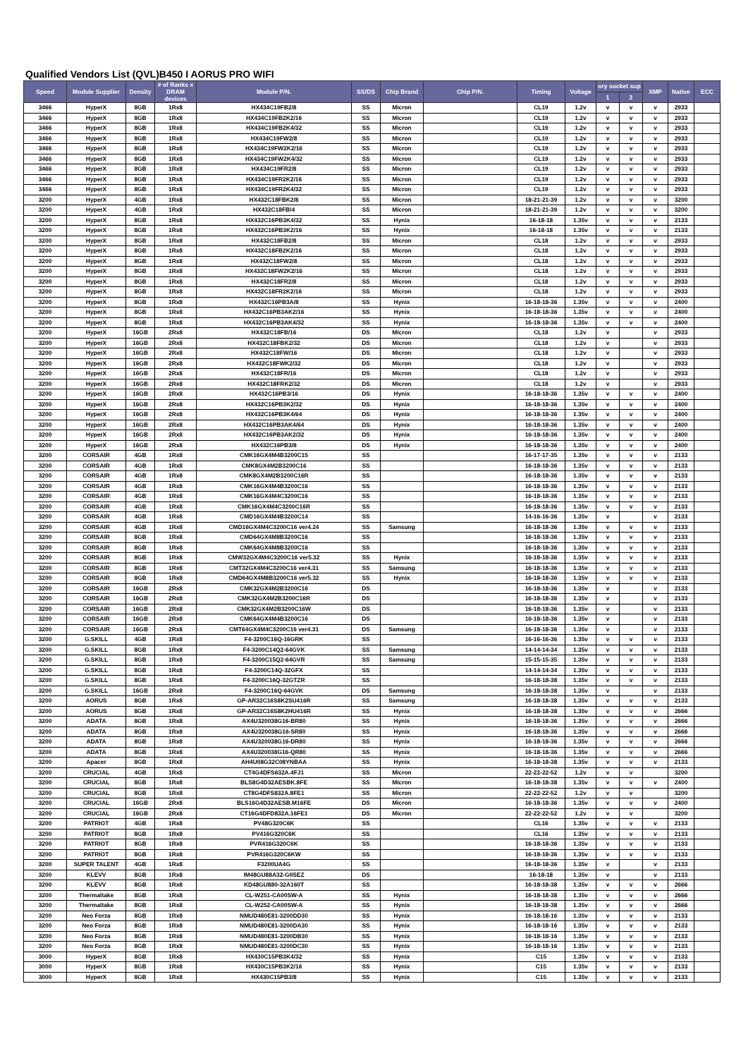Qualified Vendors List (QVL)B450 I AORUS PRO WIFI
| Speed | Module Supplier | Density | # of Ranks x DRAM devices | Module P/N. | SS/DS | Chip Brand | Chip P/N. | Timing | Voltage | ory socket sup | | XMP | Native | ECC |
| --- | --- | --- | --- | --- | --- | --- | --- | --- | --- | --- | --- | --- | --- | --- |
| | | | | | | | | | | 1 | 2 | | | |
| 3466 | HyperX | 8GB | 1Rx8 | HX434C19FB2/8 | SS | Micron | | CL19 | 1.2v | v | v | v | 2933 | |
| 3466 | HyperX | 8GB | 1Rx8 | HX434C19FB2K2/16 | SS | Micron | | CL19 | 1.2v | v | v | v | 2933 | |
| 3466 | HyperX | 8GB | 1Rx8 | HX434C19FB2K4/32 | SS | Micron | | CL19 | 1.2v | v | v | v | 2933 | |
| 3466 | HyperX | 8GB | 1Rx8 | HX434C19FW2/8 | SS | Micron | | CL19 | 1.2v | v | v | v | 2933 | |
| 3466 | HyperX | 8GB | 1Rx8 | HX434C19FW2K2/16 | SS | Micron | | CL19 | 1.2v | v | v | v | 2933 | |
| 3466 | HyperX | 8GB | 1Rx8 | HX434C19FW2K4/32 | SS | Micron | | CL19 | 1.2v | v | v | v | 2933 | |
| 3466 | HyperX | 8GB | 1Rx8 | HX434C19FR2/8 | SS | Micron | | CL19 | 1.2v | v | v | v | 2933 | |
| 3466 | HyperX | 8GB | 1Rx8 | HX434C19FR2K2/16 | SS | Micron | | CL19 | 1.2v | v | v | v | 2933 | |
| 3466 | HyperX | 8GB | 1Rx8 | HX434C19FR2K4/32 | SS | Micron | | CL19 | 1.2v | v | v | v | 2933 | |
| 3200 | HyperX | 4GB | 1Rx8 | HX432C18FBK2/8 | SS | Micron | | 18-21-21-39 | 1.2v | v | v | v | 3200 | |
| 3200 | HyperX | 4GB | 1Rx8 | HX432C18FB/4 | SS | Micron | | 18-21-21-39 | 1.2v | v | v | v | 3200 | |
| 3200 | HyperX | 8GB | 1Rx8 | HX432C16PB3K4/32 | SS | Hynix | | 16-18-18 | 1.35v | v | v | v | 2133 | |
| 3200 | HyperX | 8GB | 1Rx8 | HX432C16PB3K2/16 | SS | Hynix | | 16-18-18 | 1.35v | v | v | v | 2133 | |
| 3200 | HyperX | 8GB | 1Rx8 | HX432C18FB2/8 | SS | Micron | | CL18 | 1.2v | v | v | v | 2933 | |
| 3200 | HyperX | 8GB | 1Rx8 | HX432C18FB2K2/16 | SS | Micron | | CL18 | 1.2v | v | v | v | 2933 | |
| 3200 | HyperX | 8GB | 1Rx8 | HX432C18FW2/8 | SS | Micron | | CL18 | 1.2v | v | v | v | 2933 | |
| 3200 | HyperX | 8GB | 1Rx8 | HX432C18FW2K2/16 | SS | Micron | | CL18 | 1.2v | v | v | v | 2933 | |
| 3200 | HyperX | 8GB | 1Rx8 | HX432C18FR2/8 | SS | Micron | | CL18 | 1.2v | v | v | v | 2933 | |
| 3200 | HyperX | 8GB | 1Rx8 | HX432C18FR2K2/16 | SS | Micron | | CL18 | 1.2v | v | v | v | 2933 | |
| 3200 | HyperX | 8GB | 1Rx8 | HX432C16PB3A/8 | SS | Hynix | | 16-18-18-36 | 1.35v | v | v | v | 2400 | |
| 3200 | HyperX | 8GB | 1Rx8 | HX432C16PB3AK2/16 | SS | Hynix | | 16-18-18-36 | 1.35v | v | v | v | 2400 | |
| 3200 | HyperX | 8GB | 1Rx8 | HX432C16PB3AK4/32 | SS | Hynix | | 16-18-18-36 | 1.35v | v | v | v | 2400 | |
| 3200 | HyperX | 16GB | 2Rx8 | HX432C18FB/16 | DS | Micron | | CL18 | 1.2v | v | | v | 2933 | |
| 3200 | HyperX | 16GB | 2Rx8 | HX432C18FBK2/32 | DS | Micron | | CL18 | 1.2v | v | | v | 2933 | |
| 3200 | HyperX | 16GB | 2Rx8 | HX432C18FW/16 | DS | Micron | | CL18 | 1.2v | v | | v | 2933 | |
| 3200 | HyperX | 16GB | 2Rx8 | HX432C18FWK2/32 | DS | Micron | | CL18 | 1.2v | v | | v | 2933 | |
| 3200 | HyperX | 16GB | 2Rx8 | HX432C18FR/16 | DS | Micron | | CL18 | 1.2v | v | | v | 2933 | |
| 3200 | HyperX | 16GB | 2Rx8 | HX432C18FRK2/32 | DS | Micron | | CL18 | 1.2v | v | | v | 2933 | |
| 3200 | HyperX | 16GB | 2Rx8 | HX432C16PB3/16 | DS | Hynix | | 16-18-18-36 | 1.35v | v | v | v | 2400 | |
| 3200 | HyperX | 16GB | 2Rx8 | HX432C16PB3K2/32 | DS | Hynix | | 16-18-18-36 | 1.35v | v | v | v | 2400 | |
| 3200 | HyperX | 16GB | 2Rx8 | HX432C16PB3K4/64 | DS | Hynix | | 16-18-18-36 | 1.35v | v | v | v | 2400 | |
| 3200 | HyperX | 16GB | 2Rx8 | HX432C16PB3AK4/64 | DS | Hynix | | 16-18-18-36 | 1.35v | v | v | v | 2400 | |
| 3200 | HyperX | 16GB | 2Rx8 | HX432C16PB3AK2/32 | DS | Hynix | | 16-18-18-36 | 1.35v | v | v | v | 2400 | |
| 3200 | HyperX | 16GB | 2Rx8 | HX432C16PB3/8 | DS | Hynix | | 16-18-18-36 | 1.35v | v | v | v | 2400 | |
| 3200 | CORSAIR | 4GB | 1Rx8 | CMK16GX4M4B3200C15 | SS | | | 16-17-17-35 | 1.35v | v | v | v | 2133 | |
| 3200 | CORSAIR | 4GB | 1Rx8 | CMK8GX4M2B3200C16 | SS | | | 16-18-18-36 | 1.35v | v | v | v | 2133 | |
| 3200 | CORSAIR | 4GB | 1Rx8 | CMK8GX4M2B3200C16R | SS | | | 16-18-18-36 | 1.35v | v | v | v | 2133 | |
| 3200 | CORSAIR | 4GB | 1Rx8 | CMK16GX4M4B3200C16 | SS | | | 16-18-18-36 | 1.35v | v | v | v | 2133 | |
| 3200 | CORSAIR | 4GB | 1Rx8 | CMK16GX4M4C3200C16 | SS | | | 16-18-18-36 | 1.35v | v | v | v | 2133 | |
| 3200 | CORSAIR | 4GB | 1Rx8 | CMK16GX4M4C3200C16R | SS | | | 16-18-18-36 | 1.35v | v | v | v | 2133 | |
| 3200 | CORSAIR | 4GB | 1Rx8 | CMD16GX4M4B3200C14 | SS | | | 14-16-16-36 | 1.35v | v | | v | 2133 | |
| 3200 | CORSAIR | 4GB | 1Rx8 | CMD16GX4M4C3200C16 ver4.24 | SS | Samsung | | 16-18-18-36 | 1.35v | v | v | v | 2133 | |
| 3200 | CORSAIR | 8GB | 1Rx8 | CMD64GX4M8B3200C16 | SS | | | 16-18-18-36 | 1.35v | v | v | v | 2133 | |
| 3200 | CORSAIR | 8GB | 1Rx8 | CMK64GX4M8B3200C16 | SS | | | 16-18-18-36 | 1.35v | v | v | v | 2133 | |
| 3200 | CORSAIR | 8GB | 1Rx8 | CMW32GX4M4C3200C16 ver5.32 | SS | Hynix | | 16-18-18-36 | 1.35v | v | v | v | 2133 | |
| 3200 | CORSAIR | 8GB | 1Rx8 | CMT32GX4M4C3200C16 ver4.31 | SS | Samsung | | 16-18-18-36 | 1.35v | v | v | v | 2133 | |
| 3200 | CORSAIR | 8GB | 1Rx8 | CMD64GX4M8B3200C16 ver5.32 | SS | Hynix | | 16-18-18-36 | 1.35v | v | v | v | 2133 | |
| 3200 | CORSAIR | 16GB | 2Rx8 | CMK32GX4M2B3200C16 | DS | | | 16-18-18-36 | 1.35v | v | | v | 2133 | |
| 3200 | CORSAIR | 16GB | 2Rx8 | CMK32GX4M2B3200C16R | DS | | | 16-18-18-36 | 1.35v | v | | v | 2133 | |
| 3200 | CORSAIR | 16GB | 2Rx8 | CMK32GX4M2B3200C16W | DS | | | 16-18-18-36 | 1.35v | v | | v | 2133 | |
| 3200 | CORSAIR | 16GB | 2Rx8 | CMK64GX4M4B3200C16 | DS | | | 16-18-18-36 | 1.35v | v | | v | 2133 | |
| 3200 | CORSAIR | 16GB | 2Rx8 | CMT64GX4M4C3200C16 ver4.31 | DS | Samsung | | 16-18-18-36 | 1.35v | v | | v | 2133 | |
| 3200 | G.SKILL | 4GB | 1Rx8 | F4-3200C16Q-16GRK | SS | | | 16-16-16-36 | 1.35v | v | v | v | 2133 | |
| 3200 | G.SKILL | 8GB | 1Rx8 | F4-3200C14Q2-64GVK | SS | Samsung | | 14-14-14-34 | 1.35v | v | v | v | 2133 | |
| 3200 | G.SKILL | 8GB | 1Rx8 | F4-3200C15Q2-64GVR | SS | Samsung | | 15-15-15-35 | 1.35v | v | v | v | 2133 | |
| 3200 | G.SKILL | 8GB | 1Rx8 | F4-3200C14Q-32GFX | SS | | | 14-14-14-34 | 1.35v | v | v | v | 2133 | |
| 3200 | G.SKILL | 8GB | 1Rx8 | F4-3200C16Q-32GTZR | SS | | | 16-18-18-38 | 1.35v | v | v | v | 2133 | |
| 3200 | G.SKILL | 16GB | 2Rx8 | F4-3200C16Q-64GVK | DS | Samsung | | 16-18-18-38 | 1.35v | v | | v | 2133 | |
| 3200 | AORUS | 8GB | 1Rx8 | GP-AR32C16S8K2SU416R | SS | Samsung | | 16-18-18-38 | 1.35v | v | v | v | 2133 | |
| 3200 | AORUS | 8GB | 1Rx8 | GP-AR32C16S8K2HU416R | SS | Hynix | | 16-18-18-38 | 1.35v | v | v | v | 2666 | |
| 3200 | ADATA | 8GB | 1Rx8 | AX4U320038G16-BR80 | SS | Hynix | | 16-18-18-36 | 1.35v | v | v | v | 2666 | |
| 3200 | ADATA | 8GB | 1Rx8 | AX4U320038G16-SR80 | SS | Hynix | | 16-18-18-36 | 1.35v | v | v | v | 2666 | |
| 3200 | ADATA | 8GB | 1Rx8 | AX4U320038G16-DR80 | SS | Hynix | | 16-18-18-36 | 1.35v | v | v | v | 2666 | |
| 3200 | ADATA | 8GB | 1Rx8 | AX4U320038G16-QR80 | SS | Hynix | | 16-18-18-36 | 1.35v | v | v | v | 2666 | |
| 3200 | Apacer | 8GB | 1Rx8 | AH4U08G32C08YNBAA | SS | Hynix | | 16-18-18-38 | 1.35v | v | v | v | 2133 | |
| 3200 | CRUCIAL | 4GB | 1Rx8 | CT4G4DFS632A.4FJ1 | SS | Micron | | 22-22-22-52 | 1.2v | v | v | | 3200 | |
| 3200 | CRUCIAL | 8GB | 1Rx8 | BLS8G4D32AESBK.8FE | SS | Micron | | 16-18-18-38 | 1.35v | v | v | v | 2400 | |
| 3200 | CRUCIAL | 8GB | 1Rx8 | CT8G4DFS832A.8FE1 | SS | Micron | | 22-22-22-52 | 1.2v | v | v | | 3200 | |
| 3200 | CRUCIAL | 16GB | 2Rx8 | BLS16G4D32AESB.M16FE | DS | Micron | | 16-18-18-36 | 1.35v | v | v | v | 2400 | |
| 3200 | CRUCIAL | 16GB | 2Rx8 | CT16G4DFD832A.16FE1 | DS | Micron | | 22-22-22-52 | 1.2v | v | v | | 3200 | |
| 3200 | PATRIOT | 4GB | 1Rx8 | PV48G320C6K | SS | | | CL16 | 1.35v | v | v | v | 2133 | |
| 3200 | PATRIOT | 8GB | 1Rx8 | PV416G320C6K | SS | | | CL16 | 1.35v | v | v | v | 2133 | |
| 3200 | PATRIOT | 8GB | 1Rx8 | PVR416G320C6K | SS | | | 16-18-18-36 | 1.35v | v | v | v | 2133 | |
| 3200 | PATRIOT | 8GB | 1Rx8 | PVR416G320C6KW | SS | | | 16-18-18-36 | 1.35v | v | v | v | 2133 | |
| 3200 | SUPER TALENT | 4GB | 1Rx8 | F3200UA4G | SS | | | 16-18-18-36 | 1.35v | v | | v | 2133 | |
| 3200 | KLEVV | 8GB | 1Rx8 | IM48GU88A32-GIISEZ | DS | | | 16-18-18 | 1.35v | v | | v | 2133 | |
| 3200 | KLEVV | 8GB | 1Rx8 | KD48GU880-32A160T | SS | | | 16-18-18-38 | 1.35v | v | v | v | 2666 | |
| 3200 | Thermaltake | 8GB | 1Rx8 | CL-W251-CA00SW-A | SS | Hynix | | 16-18-18-38 | 1.35v | v | v | v | 2666 | |
| 3200 | Thermaltake | 8GB | 1Rx8 | CL-W252-CA00SW-A | SS | Hynix | | 16-18-18-38 | 1.35v | v | v | v | 2666 | |
| 3200 | Neo Forza | 8GB | 1Rx8 | NMUD480E81-3200DD30 | SS | Hynix | | 16-18-18-16 | 1.35v | v | v | v | 2133 | |
| 3200 | Neo Forza | 8GB | 1Rx8 | NMUD480E81-3200DA30 | SS | Hynix | | 16-18-18-16 | 1.35v | v | v | v | 2133 | |
| 3200 | Neo Forza | 8GB | 1Rx8 | NMUD480E81-3200DB30 | SS | Hynix | | 16-18-18-16 | 1.35v | v | v | v | 2133 | |
| 3200 | Neo Forza | 8GB | 1Rx8 | NMUD480E81-3200DC30 | SS | Hynix | | 16-18-18-16 | 1.35v | v | v | v | 2133 | |
| 3000 | HyperX | 8GB | 1Rx8 | HX430C15PB3K4/32 | SS | Hynix | | C15 | 1.35v | v | v | v | 2133 | |
| 3000 | HyperX | 8GB | 1Rx8 | HX430C15PB3K2/16 | SS | Hynix | | C15 | 1.35v | v | v | v | 2133 | |
| 3000 | HyperX | 8GB | 1Rx8 | HX430C15PB3/8 | SS | Hynix | | C15 | 1.35v | v | v | v | 2133 | |